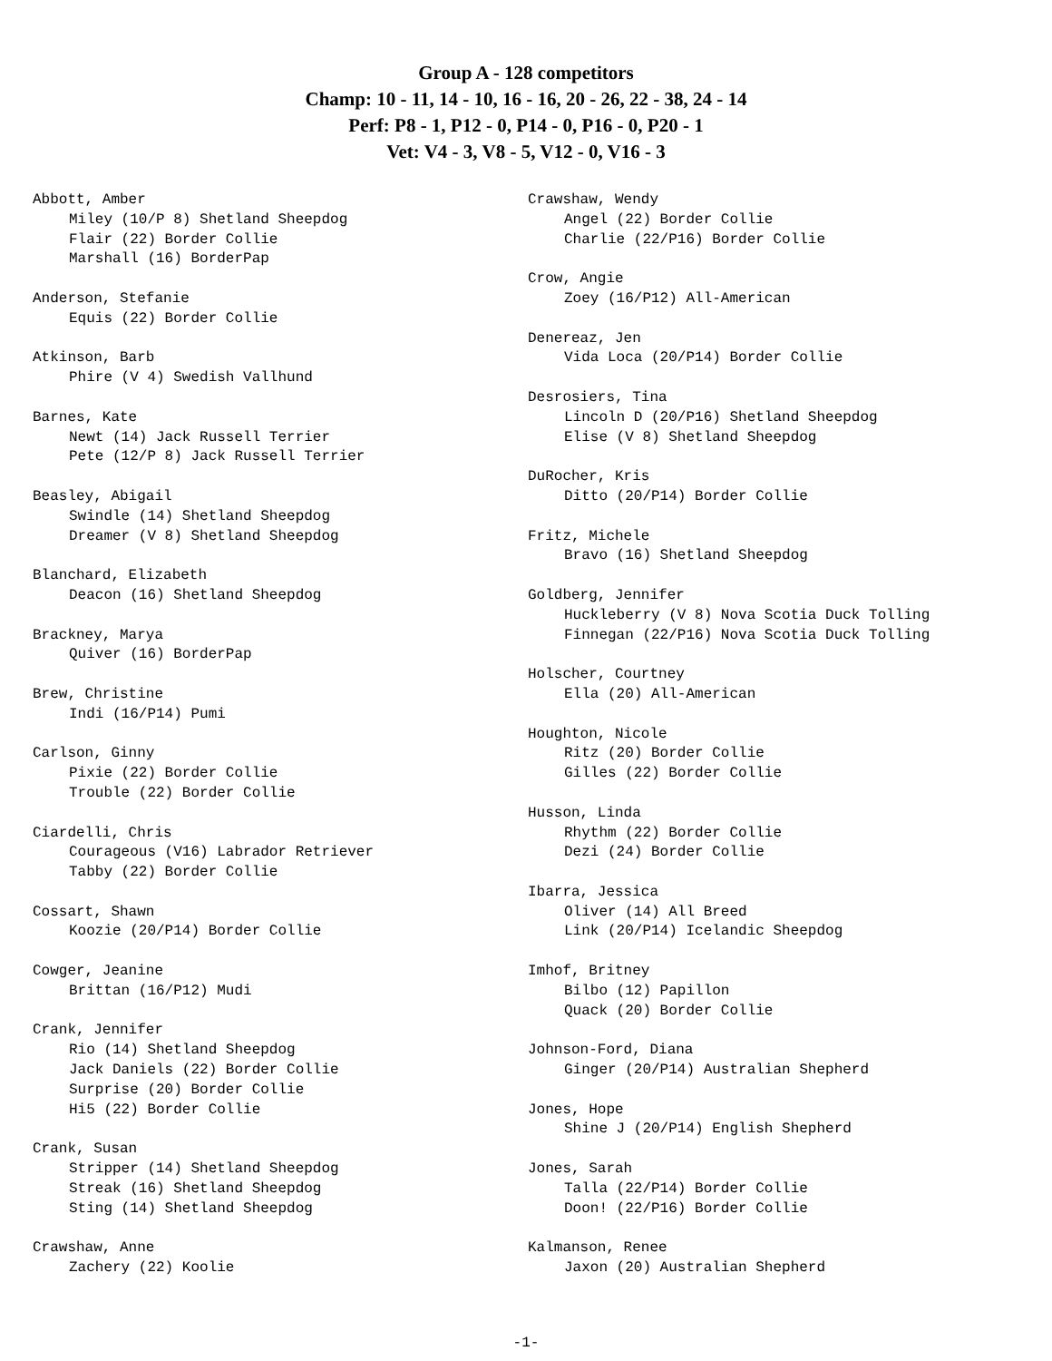Group A - 128 competitors
Champ: 10 - 11, 14 - 10, 16 - 16, 20 - 26, 22 - 38, 24 - 14
Perf: P8 - 1, P12 - 0, P14 - 0, P16 - 0, P20 - 1
Vet: V4 - 3, V8 - 5, V12 - 0, V16 - 3
Abbott, Amber
Miley (10/P 8) Shetland Sheepdog
Flair (22) Border Collie
Marshall (16) BorderPap
Anderson, Stefanie
Equis (22) Border Collie
Atkinson, Barb
Phire (V 4) Swedish Vallhund
Barnes, Kate
Newt (14) Jack Russell Terrier
Pete (12/P 8) Jack Russell Terrier
Beasley, Abigail
Swindle (14) Shetland Sheepdog
Dreamer (V 8) Shetland Sheepdog
Blanchard, Elizabeth
Deacon (16) Shetland Sheepdog
Brackney, Marya
Quiver (16) BorderPap
Brew, Christine
Indi (16/P14) Pumi
Carlson, Ginny
Pixie (22) Border Collie
Trouble (22) Border Collie
Ciardelli, Chris
Courageous (V16) Labrador Retriever
Tabby (22) Border Collie
Cossart, Shawn
Koozie (20/P14) Border Collie
Cowger, Jeanine
Brittan (16/P12) Mudi
Crank, Jennifer
Rio (14) Shetland Sheepdog
Jack Daniels (22) Border Collie
Surprise (20) Border Collie
Hi5 (22) Border Collie
Crank, Susan
Stripper (14) Shetland Sheepdog
Streak (16) Shetland Sheepdog
Sting (14) Shetland Sheepdog
Crawshaw, Anne
Zachery (22) Koolie
Crawshaw, Wendy
Angel (22) Border Collie
Charlie (22/P16) Border Collie
Crow, Angie
Zoey (16/P12) All-American
Denereaz, Jen
Vida Loca (20/P14) Border Collie
Desrosiers, Tina
Lincoln D (20/P16) Shetland Sheepdog
Elise (V 8) Shetland Sheepdog
DuRocher, Kris
Ditto (20/P14) Border Collie
Fritz, Michele
Bravo (16) Shetland Sheepdog
Goldberg, Jennifer
Huckleberry (V 8) Nova Scotia Duck Tolling
Finnegan (22/P16) Nova Scotia Duck Tolling
Holscher, Courtney
Ella (20) All-American
Houghton, Nicole
Ritz (20) Border Collie
Gilles (22) Border Collie
Husson, Linda
Rhythm (22) Border Collie
Dezi (24) Border Collie
Ibarra, Jessica
Oliver (14) All Breed
Link (20/P14) Icelandic Sheepdog
Imhof, Britney
Bilbo (12) Papillon
Quack (20) Border Collie
Johnson-Ford, Diana
Ginger (20/P14) Australian Shepherd
Jones, Hope
Shine J (20/P14) English Shepherd
Jones, Sarah
Talla (22/P14) Border Collie
Doon! (22/P16) Border Collie
Kalmanson, Renee
Jaxon (20) Australian Shepherd
-1-